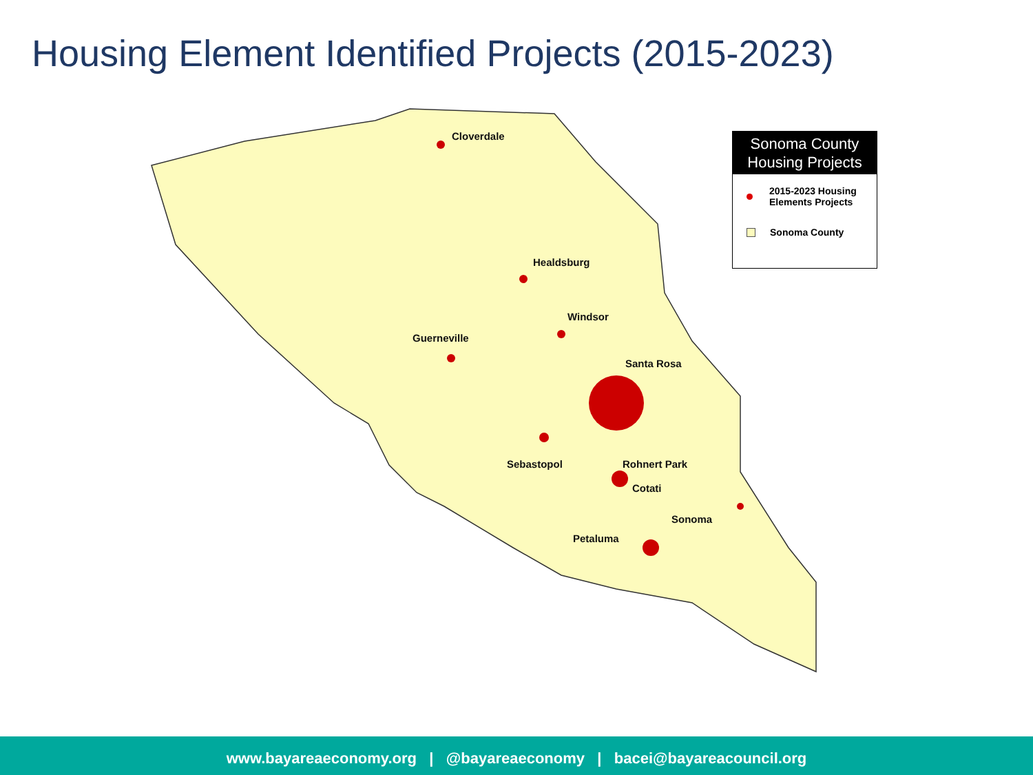Housing Element Identified Projects (2015-2023)
Cloverdale
Healdsburg
Windsor
Guerneville
Santa Rosa
Sebastopol Rohnert Park
Cotati
Sonoma
Petaluma
Sonoma County
Housing Projects
2015-2023 Housing
Elements Projects
Sonoma County
www.bayareaeconomy.org | @bayareaeconomy | bacei@bayareacouncil.org